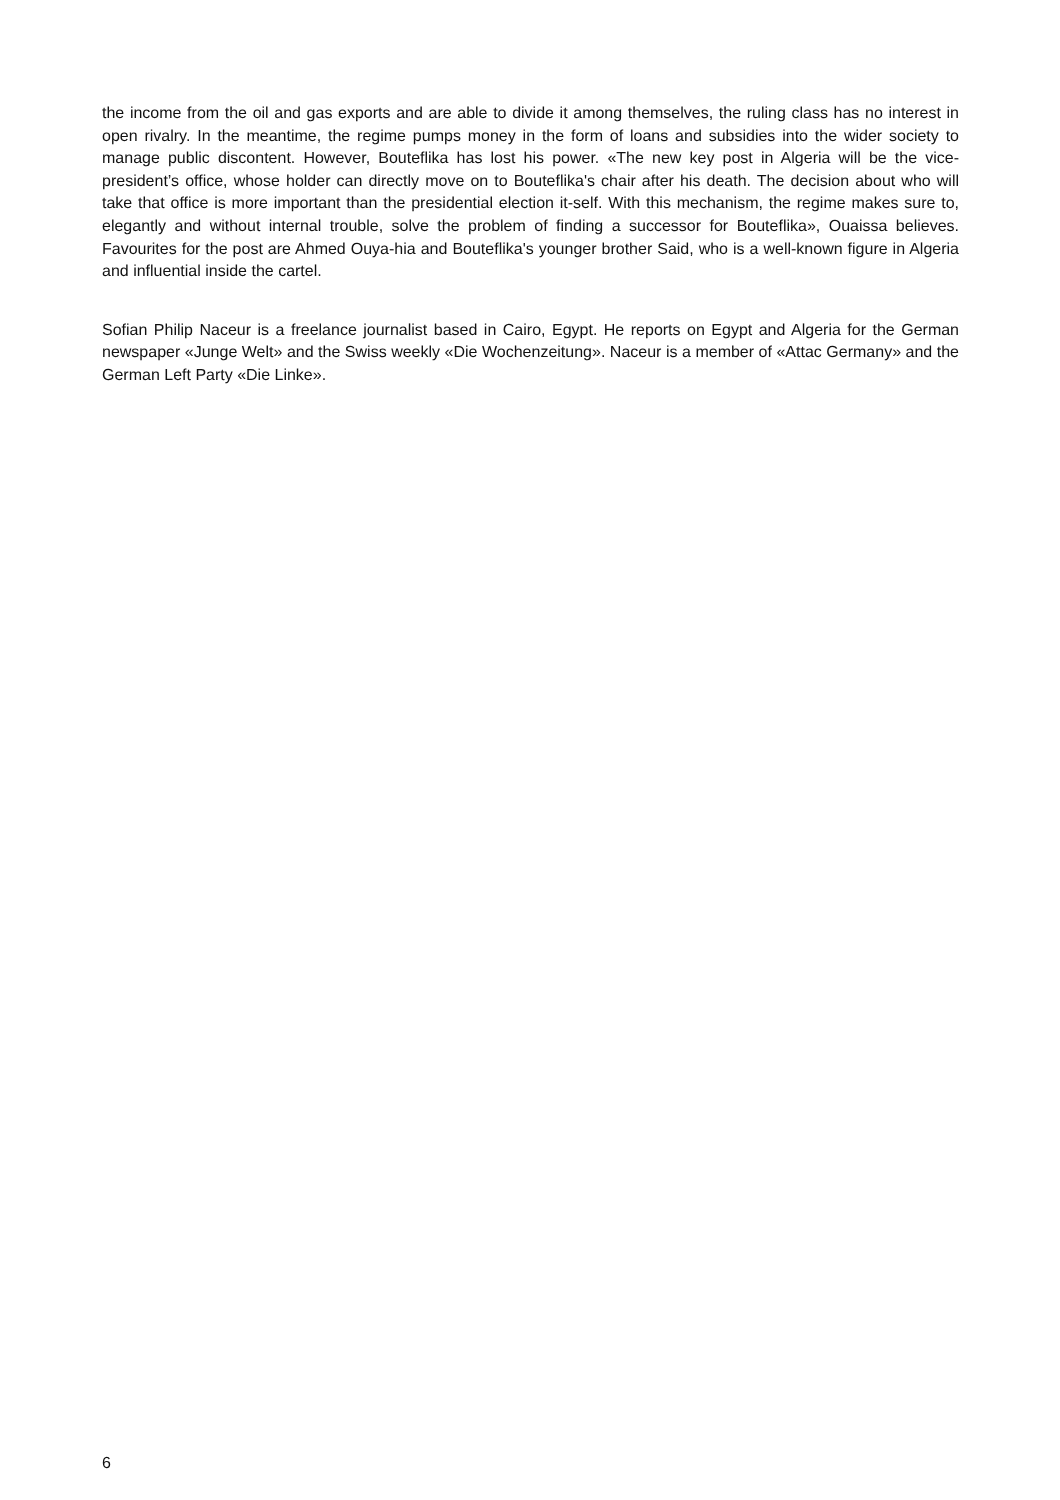the income from the oil and gas exports and are able to divide it among themselves, the ruling class has no interest in open rivalry. In the meantime, the regime pumps money in the form of loans and subsidies into the wider society to manage public discontent. However, Bouteflika has lost his power. «The new key post in Algeria will be the vice-president’s office, whose holder can directly move on to Bouteflika's chair after his death. The decision about who will take that office is more important than the presidential election it-self. With this mechanism, the regime makes sure to, elegantly and without internal trouble, solve the problem of finding a successor for Bouteflika», Ouaissa believes. Favourites for the post are Ahmed Ouya-hia and Bouteflika's younger brother Said, who is a well-known figure in Algeria and influential inside the cartel.
Sofian Philip Naceur is a freelance journalist based in Cairo, Egypt. He reports on Egypt and Algeria for the German newspaper «Junge Welt» and the Swiss weekly «Die Wochenzeitung». Naceur is a member of «Attac Germany» and the German Left Party «Die Linke».
6